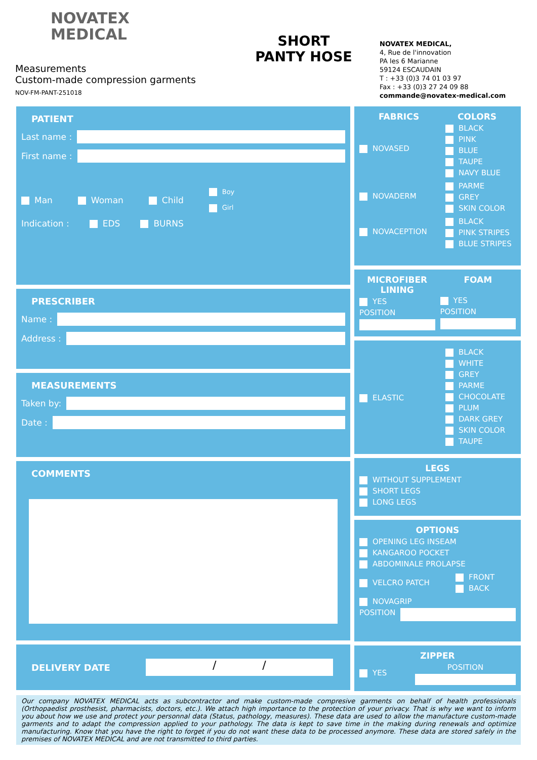NOVATEX
MEDICAL
Measurements
Custom-made compression garments
NOV-FM-PANT-251018
SHORT
PANTY HOSE
NOVATEX MEDICAL,
4, Rue de l'innovation
PA les 6 Marianne
59124 ESCAUDAIN
T : +33 (0)3 74 01 03 97
Fax : +33 (0)3 27 24 09 88
commande@novatex-medical.com
PATIENT
Last name :
First name :
Man Woman Child Boy
Girl
Indication : EDS BURNS
PRESCRIBER
Name :
Address :
MEASUREMENTS
Taken by:
Date :
COMMENTS
DELIVERY DATE
/ /
FABRICS COLORS
NOVASED
BLACK
PINK
BLUE
TAUPE
NAVY BLUE
NOVADERM
PARME
GREY
SKIN COLOR
NOVACEPTION
BLACK
PINK STRIPES
BLUE STRIPES
MICROFIBER LINING
YES
POSITION
FOAM
YES
POSITION
ELASTIC
BLACK
WHITE
GREY
PARME
CHOCOLATE
PLUM
DARK GREY
SKIN COLOR
TAUPE
LEGS
WITHOUT SUPPLEMENT
SHORT LEGS
LONG LEGS
OPTIONS
OPENING LEG INSEAM
KANGAROO POCKET
ABDOMINALE PROLAPSE
VELCRO PATCH
FRONT
BACK
NOVAGRIP
POSITION
ZIPPER
YES POSITION
Our company NOVATEX MEDICAL acts as subcontractor and make custom-made compresive garments on behalf of health professionals (Orthopaedist prosthesist, pharmacists, doctors, etc.). We attach high importance to the protection of your privacy. That is why we want to inform you about how we use and protect your personnal data (Status, pathology, measures). These data are used to allow the manufacture custom-made garments and to adapt the compression applied to your pathology. The data is kept to save time in the making during renewals and optimize manufacturing. Know that you have the right to forget if you do not want these data to be processed anymore. These data are stored safely in the premises of NOVATEX MEDICAL and are not transmitted to third parties.